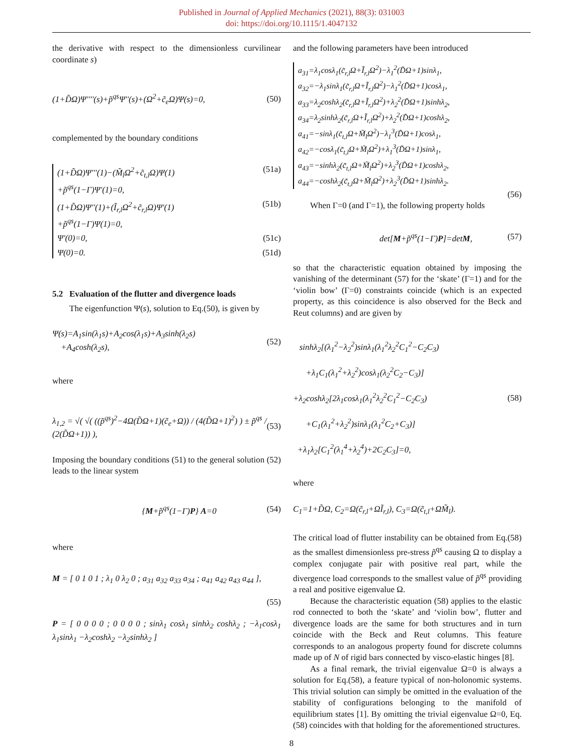Published in Journal of Applied Mechanics (2021), 88(3): 031003
doi: https://doi.org/10.1115/1.4047132
the derivative with respect to the dimensionless curvilinear coordinate s)
(1+D̃Ω)Ψ''''(s)+p̃<sup>qs</sup>Ψ''(s)+(Ω<sup>2</sup>+c̃<sub>e</sub>Ω)Ψ(s)=0, (50)
complemented by the boundary conditions
(1+D̃Ω)Ψ'''(1)−(M̃<sub>l</sub>Ω<sup>2</sup>+c̃<sub>t,l</sub>Ω)Ψ(1)
+p̃<sup>qs</sup>(1−Γ)Ψ'(1)=0, (51a)
(1+D̃Ω)Ψ''(1)+(Ĩ<sub>r,l</sub>Ω<sup>2</sup>+c̃<sub>r,l</sub>Ω)Ψ'(1)
+p̃<sup>qs</sup>(1−Γ)Ψ(1)=0, (51b)
Ψ'(0)=0, (51c)
Ψ(0)=0. (51d)
5.2 Evaluation of the flutter and divergence loads
The eigenfunction Ψ(s), solution to Eq.(50), is given by
Ψ(s)=A<sub>1</sub>sin(λ<sub>1</sub>s)+A<sub>2</sub>cos(λ<sub>1</sub>s)+A<sub>3</sub>sinh(λ<sub>2</sub>s)
+A<sub>4</sub>cosh(λ<sub>2</sub>s), (52)
where
λ<sub>1,2</sub> = √( √( ((p̃<sup>qs</sup>)<sup>2</sup>−4Ω(D̃Ω+1)(c̃<sub>e</sub>+Ω)) / (4(D̃Ω+1)<sup>2</sup>) ) ± p̃<sup>qs</sup> / (2(D̃Ω+1)) ), (53)
Imposing the boundary conditions (51) to the general solution (52) leads to the linear system
{M+p̃<sup>qs</sup>(1−Γ)P} A=0 (54)
where
M = [ 0 1 0 1 ; λ<sub>1</sub> 0 λ<sub>2</sub> 0 ; a<sub>31</sub> a<sub>32</sub> a<sub>33</sub> a<sub>34</sub> ; a<sub>41</sub> a<sub>42</sub> a<sub>43</sub> a<sub>44</sub> ],
(55)
P = [ 0 0 0 0 ; 0 0 0 0 ; sinλ<sub>1</sub> cosλ<sub>1</sub> sinhλ<sub>2</sub> coshλ<sub>2</sub> ; −λ<sub>1</sub>cosλ<sub>1</sub> λ<sub>1</sub>sinλ<sub>1</sub> −λ<sub>2</sub>coshλ<sub>2</sub> −λ<sub>2</sub>sinhλ<sub>2</sub> ]
and the following parameters have been introduced
a<sub>31</sub>=λ<sub>1</sub>cosλ<sub>1</sub>(c̃<sub>r,l</sub>Ω+Ĩ<sub>r,l</sub>Ω<sup>2</sup>)−λ<sub>1</sub><sup>2</sup>(D̃Ω+1)sinλ<sub>1</sub>,
a<sub>32</sub>=−λ<sub>1</sub>sinλ<sub>1</sub>(c̃<sub>r,l</sub>Ω+Ĩ<sub>r,l</sub>Ω<sup>2</sup>)−λ<sub>1</sub><sup>2</sup>(D̃Ω+1)cosλ<sub>1</sub>,
a<sub>33</sub>=λ<sub>2</sub>coshλ<sub>2</sub>(c̃<sub>r,l</sub>Ω+Ĩ<sub>r,l</sub>Ω<sup>2</sup>)+λ<sub>2</sub><sup>2</sup>(D̃Ω+1)sinhλ<sub>2</sub>,
a<sub>34</sub>=λ<sub>2</sub>sinhλ<sub>2</sub>(c̃<sub>r,l</sub>Ω+Ĩ<sub>r,l</sub>Ω<sup>2</sup>)+λ<sub>2</sub><sup>2</sup>(D̃Ω+1)coshλ<sub>2</sub>,
a<sub>41</sub>=−sinλ<sub>1</sub>(c̃<sub>t,l</sub>Ω+M̃<sub>l</sub>Ω<sup>2</sup>)−λ<sub>1</sub><sup>3</sup>(D̃Ω+1)cosλ<sub>1</sub>,
a<sub>42</sub>=−cosλ<sub>1</sub>(c̃<sub>t,l</sub>Ω+M̃<sub>l</sub>Ω<sup>2</sup>)+λ<sub>1</sub><sup>3</sup>(D̃Ω+1)sinλ<sub>1</sub>,
a<sub>43</sub>=−sinhλ<sub>2</sub>(c̃<sub>t,l</sub>Ω+M̃<sub>l</sub>Ω<sup>2</sup>)+λ<sub>2</sub><sup>3</sup>(D̃Ω+1)coshλ<sub>2</sub>,
a<sub>44</sub>=−coshλ<sub>2</sub>(c̃<sub>t,l</sub>Ω+M̃<sub>l</sub>Ω<sup>2</sup>)+λ<sub>2</sub><sup>3</sup>(D̃Ω+1)sinhλ<sub>2</sub>.
(56)
When Γ=0 (and Γ=1), the following property holds
det[M+p̃<sup>qs</sup>(1−Γ)P]=detM, (57)
so that the characteristic equation obtained by imposing the vanishing of the determinant (57) for the ‘skate’ (Γ=1) and for the ‘violin bow’ (Γ=0) constraints coincide (which is an expected property, as this coincidence is also observed for the Beck and Reut columns) and are given by
sinhλ<sub>2</sub>[(λ<sub>1</sub><sup>2</sup>−λ<sub>2</sub><sup>2</sup>)sinλ<sub>1</sub>(λ<sub>1</sub><sup>2</sup>λ<sub>2</sub><sup>2</sup>C<sub>1</sub><sup>2</sup>−C<sub>2</sub>C<sub>3</sub>)
+λ<sub>1</sub>C<sub>1</sub>(λ<sub>1</sub><sup>2</sup>+λ<sub>2</sub><sup>2</sup>)cosλ<sub>1</sub>(λ<sub>2</sub><sup>2</sup>C<sub>2</sub>−C<sub>3</sub>)]
+λ<sub>2</sub>coshλ<sub>2</sub>[2λ<sub>1</sub>cosλ<sub>1</sub>(λ<sub>1</sub><sup>2</sup>λ<sub>2</sub><sup>2</sup>C<sub>1</sub><sup>2</sup>−C<sub>2</sub>C<sub>3</sub>)
+C<sub>1</sub>(λ<sub>1</sub><sup>2</sup>+λ<sub>2</sub><sup>2</sup>)sinλ<sub>1</sub>(λ<sub>1</sub><sup>2</sup>C<sub>2</sub>+C<sub>3</sub>)]
+λ<sub>1</sub>λ<sub>2</sub>[C<sub>1</sub><sup>2</sup>(λ<sub>1</sub><sup>4</sup>+λ<sub>2</sub><sup>4</sup>)+2C<sub>2</sub>C<sub>3</sub>]=0, (58)
where
C<sub>1</sub>=1+D̃Ω, C<sub>2</sub>=Ω(c̃<sub>r,l</sub>+ΩĨ<sub>r,l</sub>), C<sub>3</sub>=Ω(c̃<sub>t,l</sub>+ΩM̃<sub>l</sub>).
The critical load of flutter instability can be obtained from Eq.(58) as the smallest dimensionless pre-stress p̃<sup>qs</sup> causing Ω to display a complex conjugate pair with positive real part, while the divergence load corresponds to the smallest value of p̃<sup>qs</sup> providing a real and positive eigenvalue Ω.
Because the characteristic equation (58) applies to the elastic rod connected to both the ‘skate’ and ‘violin bow’, flutter and divergence loads are the same for both structures and in turn coincide with the Beck and Reut columns. This feature corresponds to an analogous property found for discrete columns made up of N of rigid bars connected by visco-elastic hinges [8].
As a final remark, the trivial eigenvalue Ω=0 is always a solution for Eq.(58), a feature typical of non-holonomic systems. This trivial solution can simply be omitted in the evaluation of the stability of configurations belonging to the manifold of equilibrium states [1]. By omitting the trivial eigenvalue Ω=0, Eq.(58) coincides with that holding for the aforementioned structures.
8